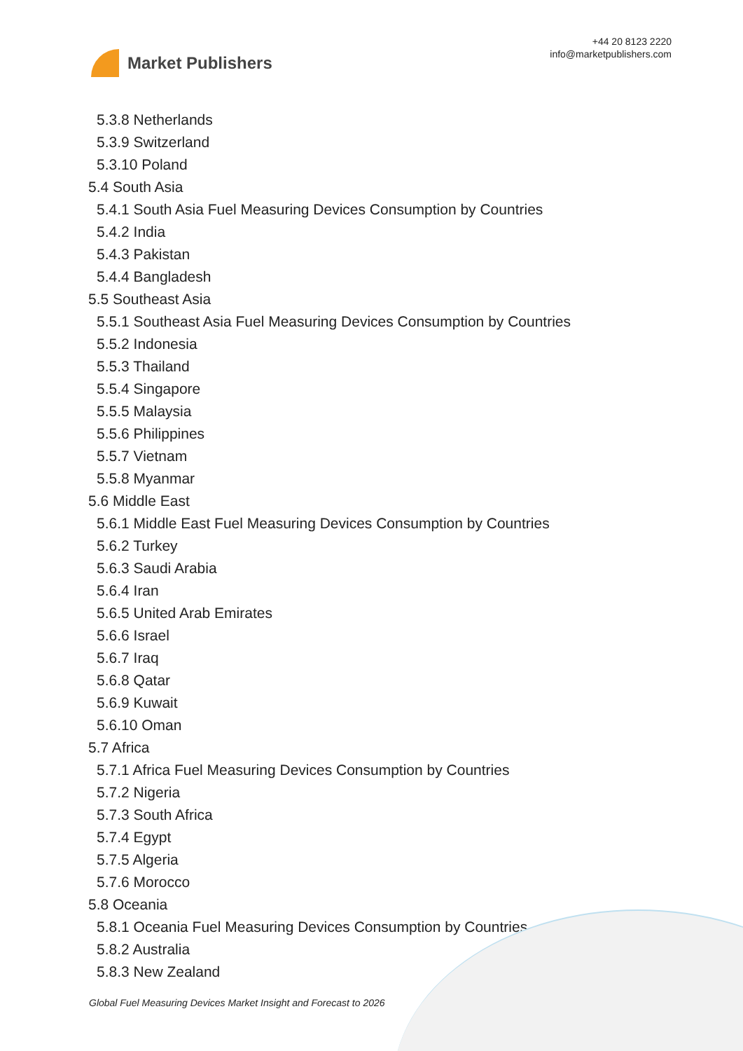Market Publishers
+44 20 8123 2220
info@marketpublishers.com
5.3.8 Netherlands
5.3.9 Switzerland
5.3.10 Poland
5.4 South Asia
5.4.1 South Asia Fuel Measuring Devices Consumption by Countries
5.4.2 India
5.4.3 Pakistan
5.4.4 Bangladesh
5.5 Southeast Asia
5.5.1 Southeast Asia Fuel Measuring Devices Consumption by Countries
5.5.2 Indonesia
5.5.3 Thailand
5.5.4 Singapore
5.5.5 Malaysia
5.5.6 Philippines
5.5.7 Vietnam
5.5.8 Myanmar
5.6 Middle East
5.6.1 Middle East Fuel Measuring Devices Consumption by Countries
5.6.2 Turkey
5.6.3 Saudi Arabia
5.6.4 Iran
5.6.5 United Arab Emirates
5.6.6 Israel
5.6.7 Iraq
5.6.8 Qatar
5.6.9 Kuwait
5.6.10 Oman
5.7 Africa
5.7.1 Africa Fuel Measuring Devices Consumption by Countries
5.7.2 Nigeria
5.7.3 South Africa
5.7.4 Egypt
5.7.5 Algeria
5.7.6 Morocco
5.8 Oceania
5.8.1 Oceania Fuel Measuring Devices Consumption by Countries
5.8.2 Australia
5.8.3 New Zealand
Global Fuel Measuring Devices Market Insight and Forecast to 2026